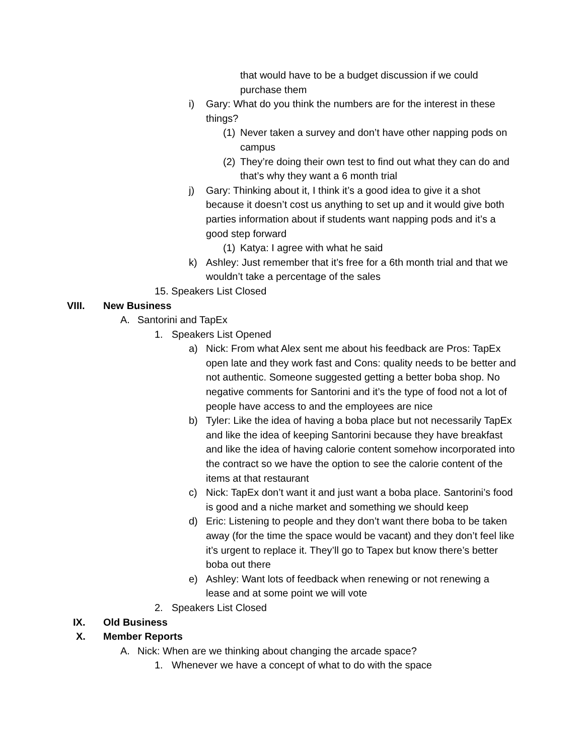that would have to be a budget discussion if we could purchase them
i) Gary: What do you think the numbers are for the interest in these things?
(1)
Never taken a survey and don’t have other napping pods on campus
(2)
They’re doing their own test to find out what they can do and that’s why they want a 6 month trial
j) Gary: Thinking about it, I think it’s a good idea to give it a shot because it doesn’t cost us anything to set up and it would give both parties information about if students want napping pods and it’s a good step forward
(1)
Katya: I agree with what he said
k) Ashley: Just remember that it’s free for a 6th month trial and that we wouldn’t take a percentage of the sales
15. Speakers List Closed
VIII. New Business
A. Santorini and TapEx
1. Speakers List Opened
a) Nick: From what Alex sent me about his feedback are Pros: TapEx open late and they work fast and Cons: quality needs to be better and not authentic. Someone suggested getting a better boba shop. No negative comments for Santorini and it’s the type of food not a lot of people have access to and the employees are nice
b) Tyler: Like the idea of having a boba place but not necessarily TapEx and like the idea of keeping Santorini because they have breakfast and like the idea of having calorie content somehow incorporated into the contract so we have the option to see the calorie content of the items at that restaurant
c) Nick: TapEx don’t want it and just want a boba place. Santorini’s food is good and a niche market and something we should keep
d) Eric: Listening to people and they don’t want there boba to be taken away (for the time the space would be vacant) and they don’t feel like it’s urgent to replace it. They’ll go to Tapex but know there’s better boba out there
e) Ashley: Want lots of feedback when renewing or not renewing a lease and at some point we will vote
2. Speakers List Closed
IX. Old Business
X. Member Reports
A. Nick: When are we thinking about changing the arcade space?
1. Whenever we have a concept of what to do with the space